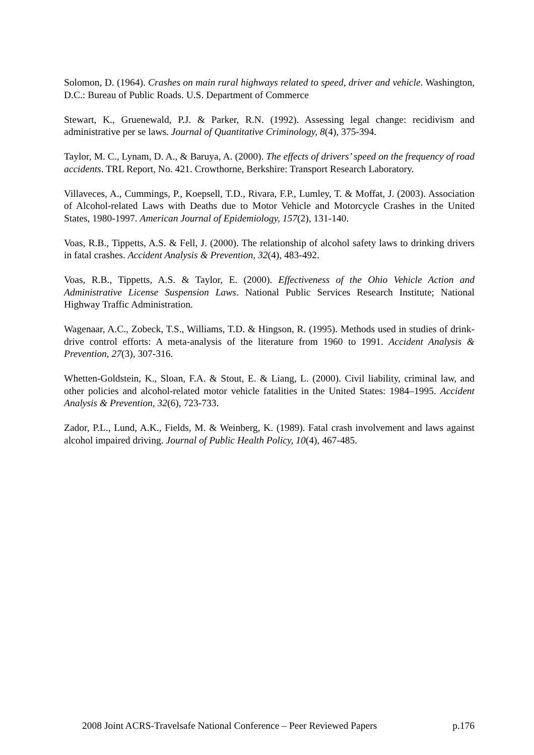Solomon, D. (1964). Crashes on main rural highways related to speed, driver and vehicle. Washington, D.C.: Bureau of Public Roads. U.S. Department of Commerce
Stewart, K., Gruenewald, P.J. & Parker, R.N. (1992). Assessing legal change: recidivism and administrative per se laws. Journal of Quantitative Criminology, 8(4), 375-394.
Taylor, M. C., Lynam, D. A., & Baruya, A. (2000). The effects of drivers’ speed on the frequency of road accidents. TRL Report, No. 421. Crowthorne, Berkshire: Transport Research Laboratory.
Villaveces, A., Cummings, P., Koepsell, T.D., Rivara, F.P., Lumley, T. & Moffat, J. (2003). Association of Alcohol-related Laws with Deaths due to Motor Vehicle and Motorcycle Crashes in the United States, 1980-1997. American Journal of Epidemiology, 157(2), 131-140.
Voas, R.B., Tippetts, A.S. & Fell, J. (2000). The relationship of alcohol safety laws to drinking drivers in fatal crashes. Accident Analysis & Prevention, 32(4), 483-492.
Voas, R.B., Tippetts, A.S. & Taylor, E. (2000). Effectiveness of the Ohio Vehicle Action and Administrative License Suspension Laws. National Public Services Research Institute; National Highway Traffic Administration.
Wagenaar, A.C., Zobeck, T.S., Williams, T.D. & Hingson, R. (1995). Methods used in studies of drink-drive control efforts: A meta-analysis of the literature from 1960 to 1991. Accident Analysis & Prevention, 27(3), 307-316.
Whetten-Goldstein, K., Sloan, F.A. & Stout, E. & Liang, L. (2000). Civil liability, criminal law, and other policies and alcohol-related motor vehicle fatalities in the United States: 1984–1995. Accident Analysis & Prevention, 32(6), 723-733.
Zador, P.L., Lund, A.K., Fields, M. & Weinberg, K. (1989). Fatal crash involvement and laws against alcohol impaired driving. Journal of Public Health Policy, 10(4), 467-485.
2008 Joint ACRS-Travelsafe National Conference – Peer Reviewed Papers p.176